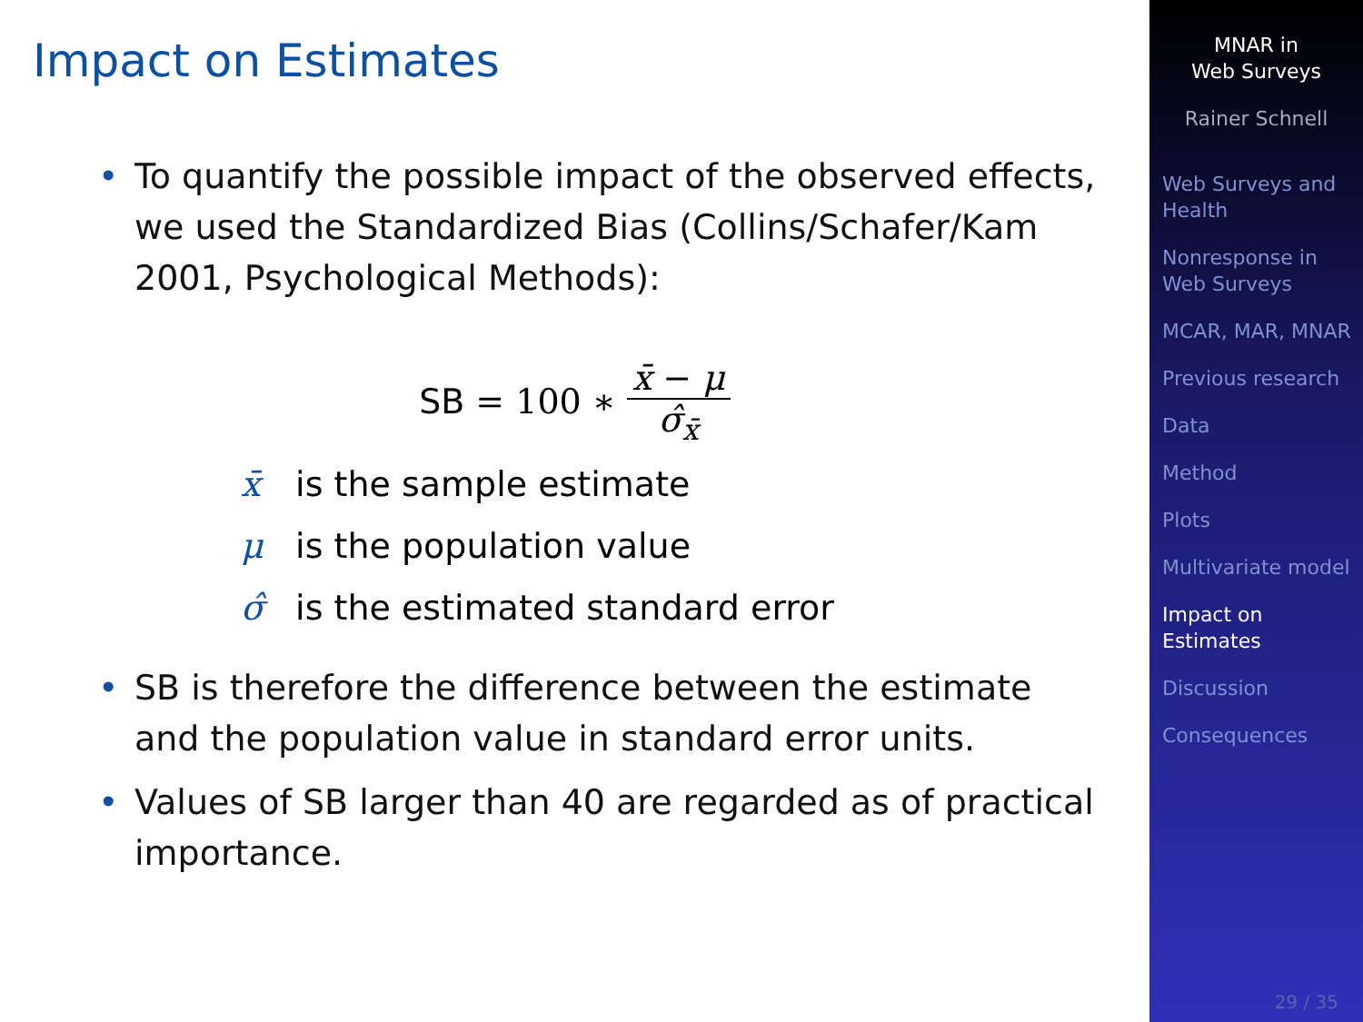Impact on Estimates
• To quantify the possible impact of the observed effects, we used the Standardized Bias (Collins/Schafer/Kam 2001, Psychological Methods):
SB = 100 ∗ x̄ − μ σ̂<sub>x̄</sub>
x̄ is the sample estimate
μ is the population value
σ̂ is the estimated standard error
• SB is therefore the difference between the estimate and the population value in standard error units.
• Values of SB larger than 40 are regarded as of practical importance.
MNAR in
Web Surveys
Rainer Schnell
Web Surveys and Health
Nonresponse in Web Surveys
MCAR, MAR, MNAR
Previous research
Data
Method
Plots
Multivariate model
Impact on Estimates
Discussion
Consequences
29 / 35